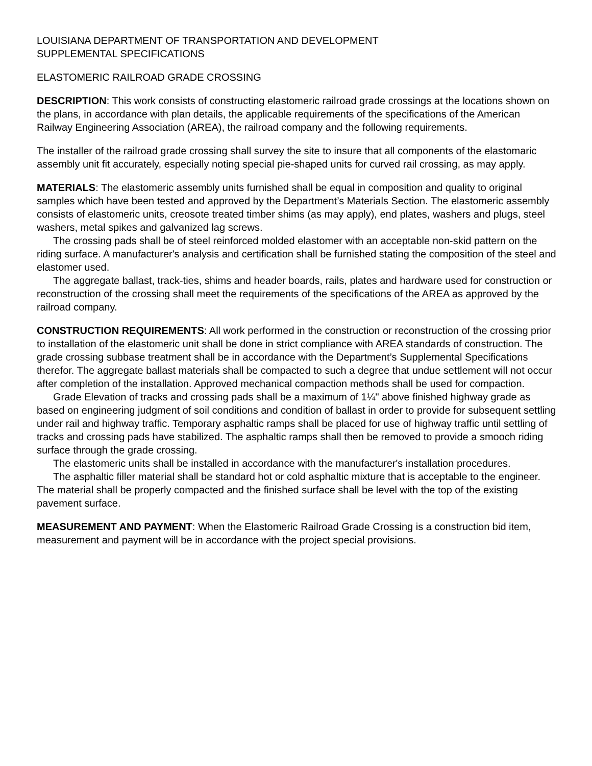LOUISIANA DEPARTMENT OF TRANSPORTATION AND DEVELOPMENT
SUPPLEMENTAL SPECIFICATIONS
ELASTOMERIC RAILROAD GRADE CROSSING
DESCRIPTION: This work consists of constructing elastomeric railroad grade crossings at the locations shown on the plans, in accordance with plan details, the applicable requirements of the specifications of the American Railway Engineering Association (AREA), the railroad company and the following requirements.
The installer of the railroad grade crossing shall survey the site to insure that all components of the elastomaric assembly unit fit accurately, especially noting special pie-shaped units for curved rail crossing, as may apply.
MATERIALS: The elastomeric assembly units furnished shall be equal in composition and quality to original samples which have been tested and approved by the Department’s Materials Section. The elastomeric assembly consists of elastomeric units, creosote treated timber shims (as may apply), end plates, washers and plugs, steel washers, metal spikes and galvanized lag screws.
The crossing pads shall be of steel reinforced molded elastomer with an acceptable non-skid pattern on the riding surface. A manufacturer's analysis and certification shall be furnished stating the composition of the steel and elastomer used.
The aggregate ballast, track-ties, shims and header boards, rails, plates and hardware used for construction or reconstruction of the crossing shall meet the requirements of the specifications of the AREA as approved by the railroad company.
CONSTRUCTION REQUIREMENTS: All work performed in the construction or reconstruction of the crossing prior to installation of the elastomeric unit shall be done in strict compliance with AREA standards of construction. The grade crossing subbase treatment shall be in accordance with the Department’s Supplemental Specifications therefor. The aggregate ballast materials shall be compacted to such a degree that undue settlement will not occur after completion of the installation. Approved mechanical compaction methods shall be used for compaction.
Grade Elevation of tracks and crossing pads shall be a maximum of 1¼" above finished highway grade as based on engineering judgment of soil conditions and condition of ballast in order to provide for subsequent settling under rail and highway traffic. Temporary asphaltic ramps shall be placed for use of highway traffic until settling of tracks and crossing pads have stabilized. The asphaltic ramps shall then be removed to provide a smooch riding surface through the grade crossing.
The elastomeric units shall be installed in accordance with the manufacturer's installation procedures.
The asphaltic filler material shall be standard hot or cold asphaltic mixture that is acceptable to the engineer. The material shall be properly compacted and the finished surface shall be level with the top of the existing pavement surface.
MEASUREMENT AND PAYMENT: When the Elastomeric Railroad Grade Crossing is a construction bid item, measurement and payment will be in accordance with the project special provisions.